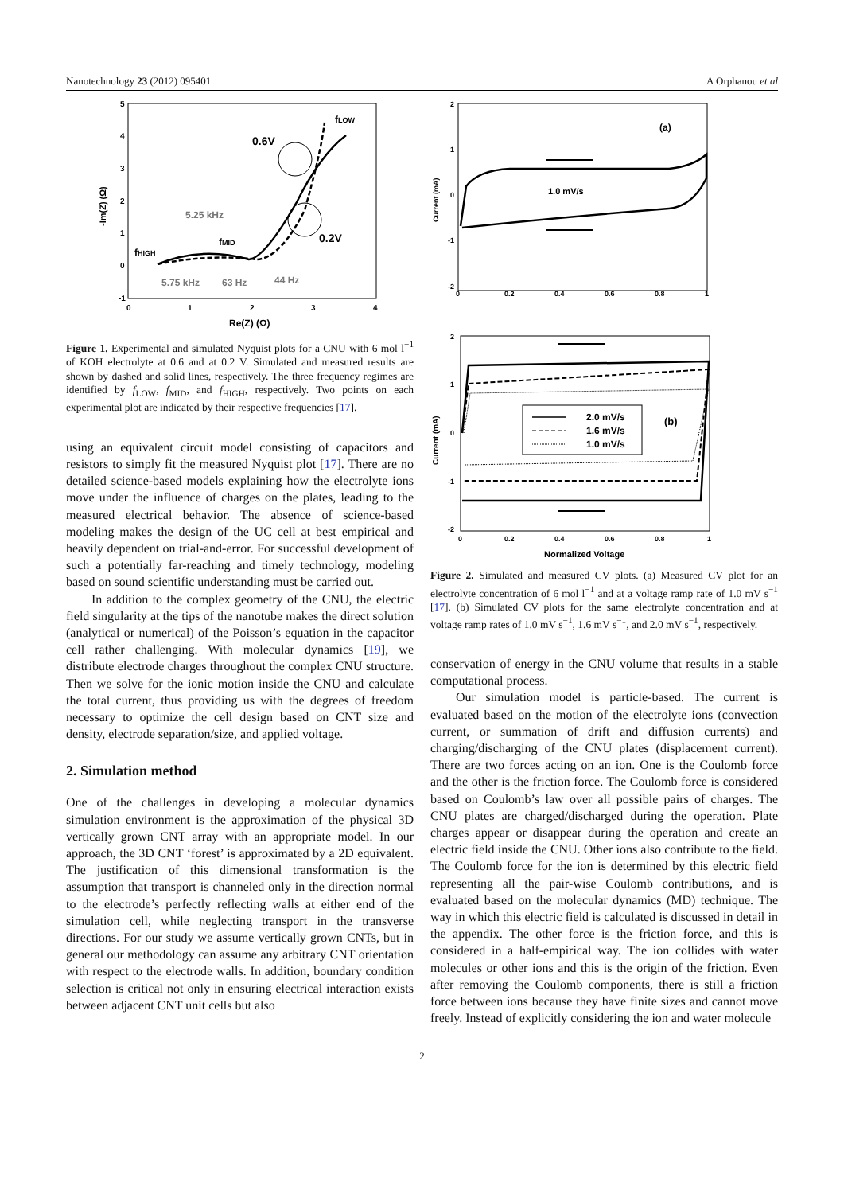Nanotechnology 23 (2012) 095401 A Orphanou et al
5
4
3
2
1
0
-1
0
1
2
3
4
Re(Z) (Ω)
-Im(Z) (Ω)
0.6V
0.2V
fLOW
5.25 kHz
fMID
fHIGH
5.75 kHz
63 Hz
44 Hz
Figure 1. Experimental and simulated Nyquist plots for a CNU with 6 mol l<sup>−1</sup> of KOH electrolyte at 0.6 and at 0.2 V. Simulated and measured results are shown by dashed and solid lines, respectively. The three frequency regimes are identified by f<sub>LOW</sub>, f<sub>MID</sub>, and f<sub>HIGH</sub>, respectively. Two points on each experimental plot are indicated by their respective frequencies [17].
using an equivalent circuit model consisting of capacitors and resistors to simply fit the measured Nyquist plot [17]. There are no detailed science-based models explaining how the electrolyte ions move under the influence of charges on the plates, leading to the measured electrical behavior. The absence of science-based modeling makes the design of the UC cell at best empirical and heavily dependent on trial-and-error. For successful development of such a potentially far-reaching and timely technology, modeling based on sound scientific understanding must be carried out.
In addition to the complex geometry of the CNU, the electric field singularity at the tips of the nanotube makes the direct solution (analytical or numerical) of the Poisson’s equation in the capacitor cell rather challenging. With molecular dynamics [19], we distribute electrode charges throughout the complex CNU structure. Then we solve for the ionic motion inside the CNU and calculate the total current, thus providing us with the degrees of freedom necessary to optimize the cell design based on CNT size and density, electrode separation/size, and applied voltage.
2. Simulation method
One of the challenges in developing a molecular dynamics simulation environment is the approximation of the physical 3D vertically grown CNT array with an appropriate model. In our approach, the 3D CNT ‘forest’ is approximated by a 2D equivalent. The justification of this dimensional transformation is the assumption that transport is channeled only in the direction normal to the electrode’s perfectly reflecting walls at either end of the simulation cell, while neglecting transport in the transverse directions. For our study we assume vertically grown CNTs, but in general our methodology can assume any arbitrary CNT orientation with respect to the electrode walls. In addition, boundary condition selection is critical not only in ensuring electrical interaction exists between adjacent CNT unit cells but also
2
1
0
-1
-2
0
0.2
0.4
0.6
0.8
1
Current (mA)
(a)
1.0 mV/s
2
1
0
-1
-2
0
0.2
0.4
0.6
0.8
1
Normalized Voltage
Current (mA)
2.0 mV/s
1.6 mV/s
1.0 mV/s
(b)
Figure 2. Simulated and measured CV plots. (a) Measured CV plot for an electrolyte concentration of 6 mol l<sup>−1</sup> and at a voltage ramp rate of 1.0 mV s<sup>−1</sup> [17]. (b) Simulated CV plots for the same electrolyte concentration and at voltage ramp rates of 1.0 mV s<sup>−1</sup>, 1.6 mV s<sup>−1</sup>, and 2.0 mV s<sup>−1</sup>, respectively.
conservation of energy in the CNU volume that results in a stable computational process.
Our simulation model is particle-based. The current is evaluated based on the motion of the electrolyte ions (convection current, or summation of drift and diffusion currents) and charging/discharging of the CNU plates (displacement current). There are two forces acting on an ion. One is the Coulomb force and the other is the friction force. The Coulomb force is considered based on Coulomb’s law over all possible pairs of charges. The CNU plates are charged/discharged during the operation. Plate charges appear or disappear during the operation and create an electric field inside the CNU. Other ions also contribute to the field. The Coulomb force for the ion is determined by this electric field representing all the pair-wise Coulomb contributions, and is evaluated based on the molecular dynamics (MD) technique. The way in which this electric field is calculated is discussed in detail in the appendix. The other force is the friction force, and this is considered in a half-empirical way. The ion collides with water molecules or other ions and this is the origin of the friction. Even after removing the Coulomb components, there is still a friction force between ions because they have finite sizes and cannot move freely. Instead of explicitly considering the ion and water molecule
2